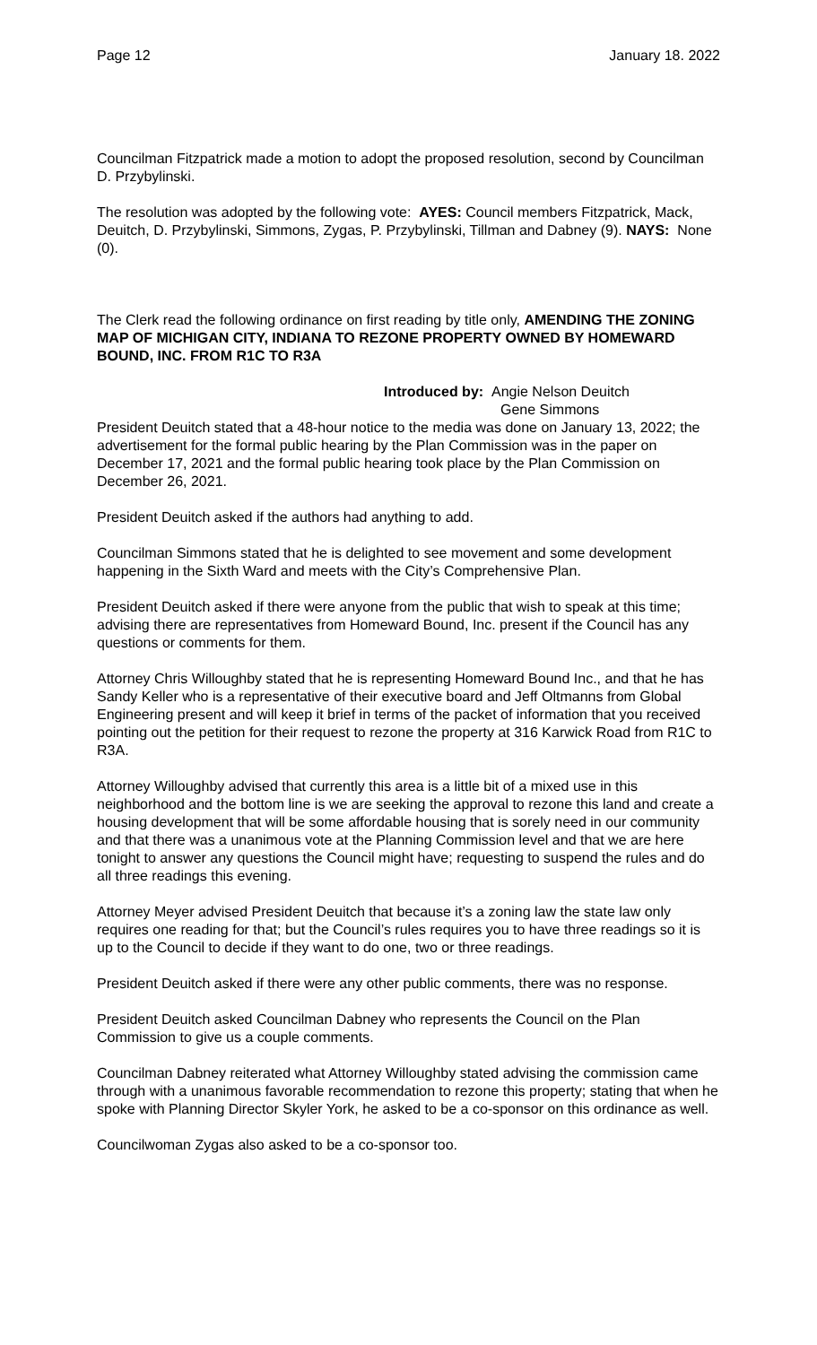Page 12 January 18. 2022
Councilman Fitzpatrick made a motion to adopt the proposed resolution, second by Councilman D. Przybylinski.
The resolution was adopted by the following vote: AYES: Council members Fitzpatrick, Mack, Deuitch, D. Przybylinski, Simmons, Zygas, P. Przybylinski, Tillman and Dabney (9). NAYS: None (0).
The Clerk read the following ordinance on first reading by title only, AMENDING THE ZONING MAP OF MICHIGAN CITY, INDIANA TO REZONE PROPERTY OWNED BY HOMEWARD BOUND, INC. FROM R1C TO R3A
Introduced by: Angie Nelson Deuitch
Gene Simmons
President Deuitch stated that a 48-hour notice to the media was done on January 13, 2022; the advertisement for the formal public hearing by the Plan Commission was in the paper on December 17, 2021 and the formal public hearing took place by the Plan Commission on December 26, 2021.
President Deuitch asked if the authors had anything to add.
Councilman Simmons stated that he is delighted to see movement and some development happening in the Sixth Ward and meets with the City’s Comprehensive Plan.
President Deuitch asked if there were anyone from the public that wish to speak at this time; advising there are representatives from Homeward Bound, Inc. present if the Council has any questions or comments for them.
Attorney Chris Willoughby stated that he is representing Homeward Bound Inc., and that he has Sandy Keller who is a representative of their executive board and Jeff Oltmanns from Global Engineering present and will keep it brief in terms of the packet of information that you received pointing out the petition for their request to rezone the property at 316 Karwick Road from R1C to R3A.
Attorney Willoughby advised that currently this area is a little bit of a mixed use in this neighborhood and the bottom line is we are seeking the approval to rezone this land and create a housing development that will be some affordable housing that is sorely need in our community and that there was a unanimous vote at the Planning Commission level and that we are here tonight to answer any questions the Council might have; requesting to suspend the rules and do all three readings this evening.
Attorney Meyer advised President Deuitch that because it’s a zoning law the state law only requires one reading for that; but the Council’s rules requires you to have three readings so it is up to the Council to decide if they want to do one, two or three readings.
President Deuitch asked if there were any other public comments, there was no response.
President Deuitch asked Councilman Dabney who represents the Council on the Plan Commission to give us a couple comments.
Councilman Dabney reiterated what Attorney Willoughby stated advising the commission came through with a unanimous favorable recommendation to rezone this property; stating that when he spoke with Planning Director Skyler York, he asked to be a co-sponsor on this ordinance as well.
Councilwoman Zygas also asked to be a co-sponsor too.